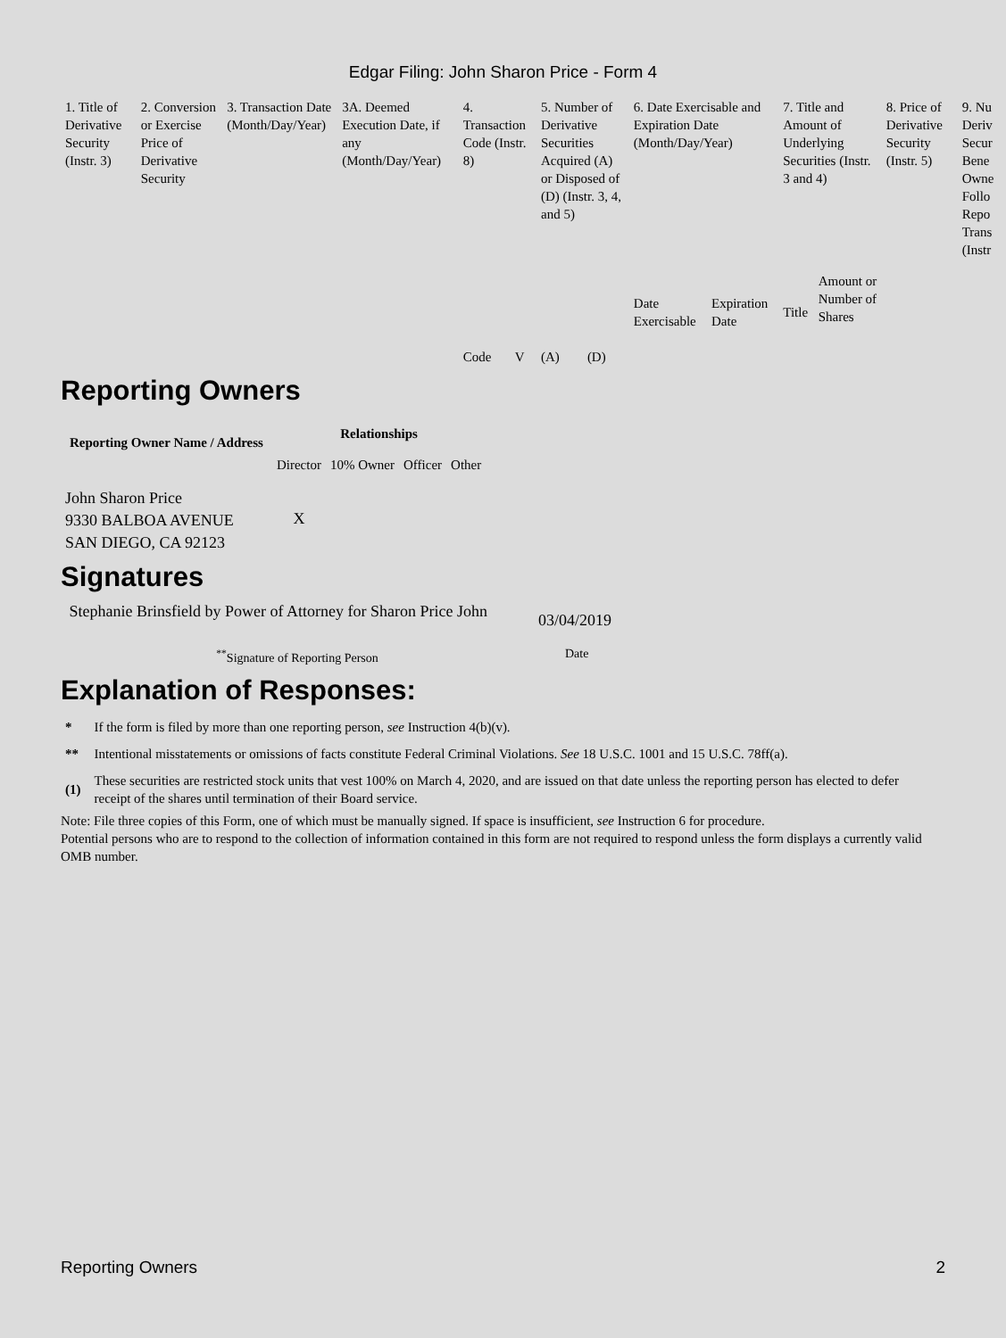Edgar Filing: John Sharon Price - Form 4
| 1. Title of Derivative Security (Instr. 3) | 2. Conversion or Exercise Price of Derivative Security | 3. Transaction Date (Month/Day/Year) | 3A. Deemed Execution Date, if any (Month/Day/Year) | 4. Transaction Code (Instr. 8) | | 5. Number of Derivative Securities Acquired (A) or Disposed of (D) (Instr. 3, 4, and 5) | | 6. Date Exercisable and Expiration Date (Month/Day/Year) | | 7. Title and Amount of Underlying Securities (Instr. 3 and 4) | | 8. Price of Derivative Security (Instr. 5) | 9. Nu Deriv Secur Bene Owne Follo Repo Trans (Instr |
| | | | | Code | V | (A) | (D) | Date Exercisable | Expiration Date | Title | Amount or Number of Shares | | |
Reporting Owners
| Reporting Owner Name / Address | Relationships | | | |
| --- | --- | --- | --- | --- |
| | Director | 10% Owner | Officer | Other |
| John Sharon Price 9330 BALBOA AVENUE SAN DIEGO, CA 92123 | X | | | |
Signatures
| Stephanie Brinsfield by Power of Attorney for Sharon Price John | 03/04/2019 |
| <sup>**</sup> Signature of Reporting Person | Date |
Explanation of Responses:
| * | If the form is filed by more than one reporting person, see Instruction 4(b)(v). |
| ** | Intentional misstatements or omissions of facts constitute Federal Criminal Violations. See 18 U.S.C. 1001 and 15 U.S.C. 78ff(a). |
| (1) | These securities are restricted stock units that vest 100% on March 4, 2020, and are issued on that date unless the reporting person has elected to defer receipt of the shares until termination of their Board service. |
Note: File three copies of this Form, one of which must be manually signed. If space is insufficient, see Instruction 6 for procedure.
Potential persons who are to respond to the collection of information contained in this form are not required to respond unless the form displays a currently valid OMB number.
Reporting Owners 2